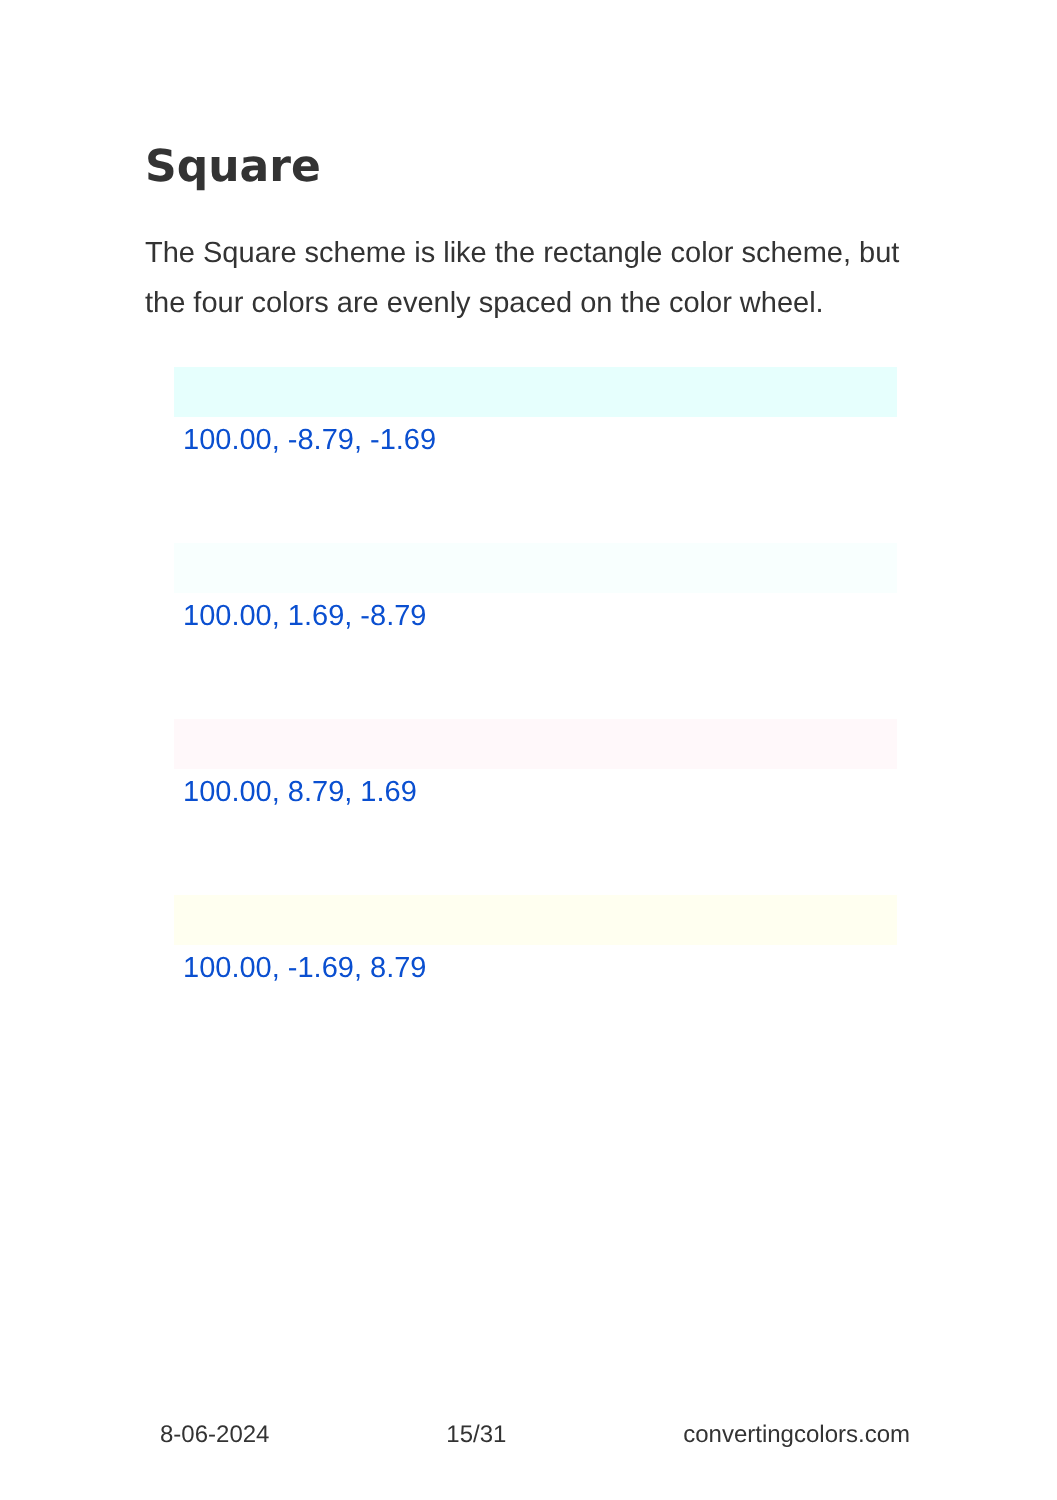Square
The Square scheme is like the rectangle color scheme, but the four colors are evenly spaced on the color wheel.
100.00, -8.79, -1.69
100.00, 1.69, -8.79
100.00, 8.79, 1.69
100.00, -1.69, 8.79
8-06-2024 15/31 convertingcolors.com